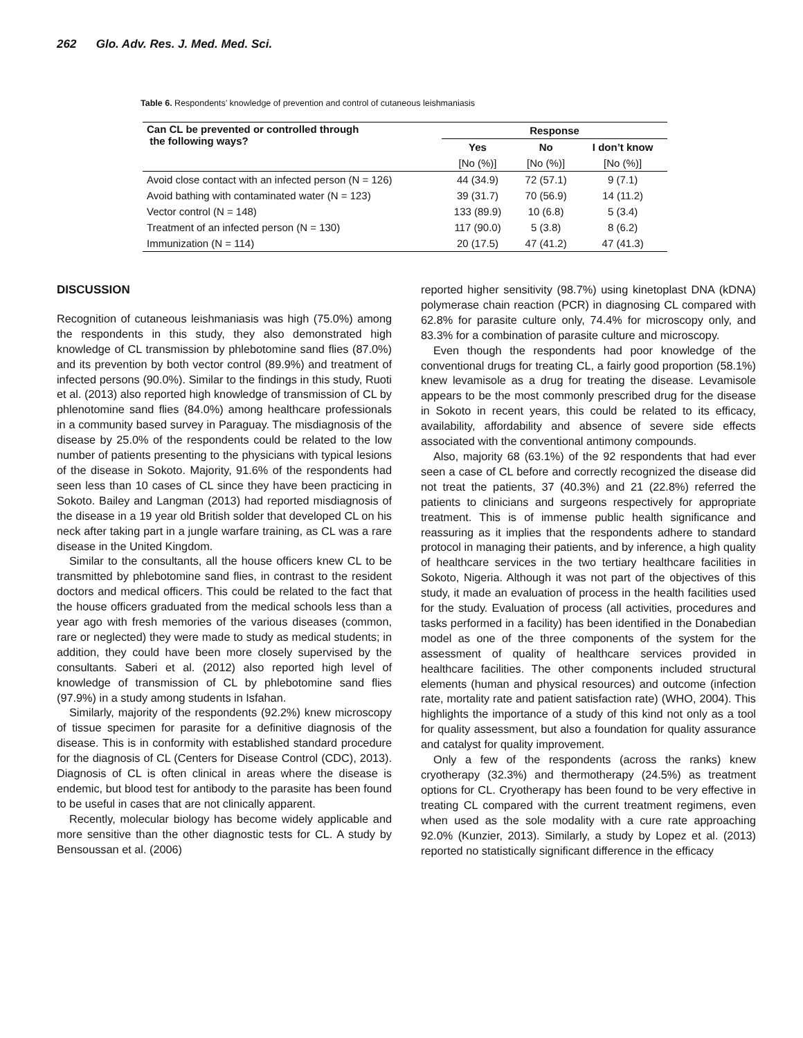262 Glo. Adv. Res. J. Med. Med. Sci.
Table 6. Respondents’ knowledge of prevention and control of cutaneous leishmaniasis
| Can CL be prevented or controlled through the following ways? | Response | | |
| --- | --- | --- | --- |
| | Yes | No | I don’t know |
| | [No (%)] | [No (%)] | [No (%)] |
| Avoid close contact with an infected person (N = 126) | 44 (34.9) | 72 (57.1) | 9 (7.1) |
| Avoid bathing with contaminated water (N = 123) | 39 (31.7) | 70 (56.9) | 14 (11.2) |
| Vector control (N = 148) | 133 (89.9) | 10 (6.8) | 5 (3.4) |
| Treatment of an infected person (N = 130) | 117 (90.0) | 5 (3.8) | 8 (6.2) |
| Immunization (N = 114) | 20 (17.5) | 47 (41.2) | 47 (41.3) |
DISCUSSION
Recognition of cutaneous leishmaniasis was high (75.0%) among the respondents in this study, they also demonstrated high knowledge of CL transmission by phlebotomine sand flies (87.0%) and its prevention by both vector control (89.9%) and treatment of infected persons (90.0%). Similar to the findings in this study, Ruoti et al. (2013) also reported high knowledge of transmission of CL by phlenotomine sand flies (84.0%) among healthcare professionals in a community based survey in Paraguay. The misdiagnosis of the disease by 25.0% of the respondents could be related to the low number of patients presenting to the physicians with typical lesions of the disease in Sokoto. Majority, 91.6% of the respondents had seen less than 10 cases of CL since they have been practicing in Sokoto. Bailey and Langman (2013) had reported misdiagnosis of the disease in a 19 year old British solder that developed CL on his neck after taking part in a jungle warfare training, as CL was a rare disease in the United Kingdom.
Similar to the consultants, all the house officers knew CL to be transmitted by phlebotomine sand flies, in contrast to the resident doctors and medical officers. This could be related to the fact that the house officers graduated from the medical schools less than a year ago with fresh memories of the various diseases (common, rare or neglected) they were made to study as medical students; in addition, they could have been more closely supervised by the consultants. Saberi et al. (2012) also reported high level of knowledge of transmission of CL by phlebotomine sand flies (97.9%) in a study among students in Isfahan.
Similarly, majority of the respondents (92.2%) knew microscopy of tissue specimen for parasite for a definitive diagnosis of the disease. This is in conformity with established standard procedure for the diagnosis of CL (Centers for Disease Control (CDC), 2013). Diagnosis of CL is often clinical in areas where the disease is endemic, but blood test for antibody to the parasite has been found to be useful in cases that are not clinically apparent.
Recently, molecular biology has become widely applicable and more sensitive than the other diagnostic tests for CL. A study by Bensoussan et al. (2006)
reported higher sensitivity (98.7%) using kinetoplast DNA (kDNA) polymerase chain reaction (PCR) in diagnosing CL compared with 62.8% for parasite culture only, 74.4% for microscopy only, and 83.3% for a combination of parasite culture and microscopy.
Even though the respondents had poor knowledge of the conventional drugs for treating CL, a fairly good proportion (58.1%) knew levamisole as a drug for treating the disease. Levamisole appears to be the most commonly prescribed drug for the disease in Sokoto in recent years, this could be related to its efficacy, availability, affordability and absence of severe side effects associated with the conventional antimony compounds.
Also, majority 68 (63.1%) of the 92 respondents that had ever seen a case of CL before and correctly recognized the disease did not treat the patients, 37 (40.3%) and 21 (22.8%) referred the patients to clinicians and surgeons respectively for appropriate treatment. This is of immense public health significance and reassuring as it implies that the respondents adhere to standard protocol in managing their patients, and by inference, a high quality of healthcare services in the two tertiary healthcare facilities in Sokoto, Nigeria. Although it was not part of the objectives of this study, it made an evaluation of process in the health facilities used for the study. Evaluation of process (all activities, procedures and tasks performed in a facility) has been identified in the Donabedian model as one of the three components of the system for the assessment of quality of healthcare services provided in healthcare facilities. The other components included structural elements (human and physical resources) and outcome (infection rate, mortality rate and patient satisfaction rate) (WHO, 2004). This highlights the importance of a study of this kind not only as a tool for quality assessment, but also a foundation for quality assurance and catalyst for quality improvement.
Only a few of the respondents (across the ranks) knew cryotherapy (32.3%) and thermotherapy (24.5%) as treatment options for CL. Cryotherapy has been found to be very effective in treating CL compared with the current treatment regimens, even when used as the sole modality with a cure rate approaching 92.0% (Kunzier, 2013). Similarly, a study by Lopez et al. (2013) reported no statistically significant difference in the efficacy